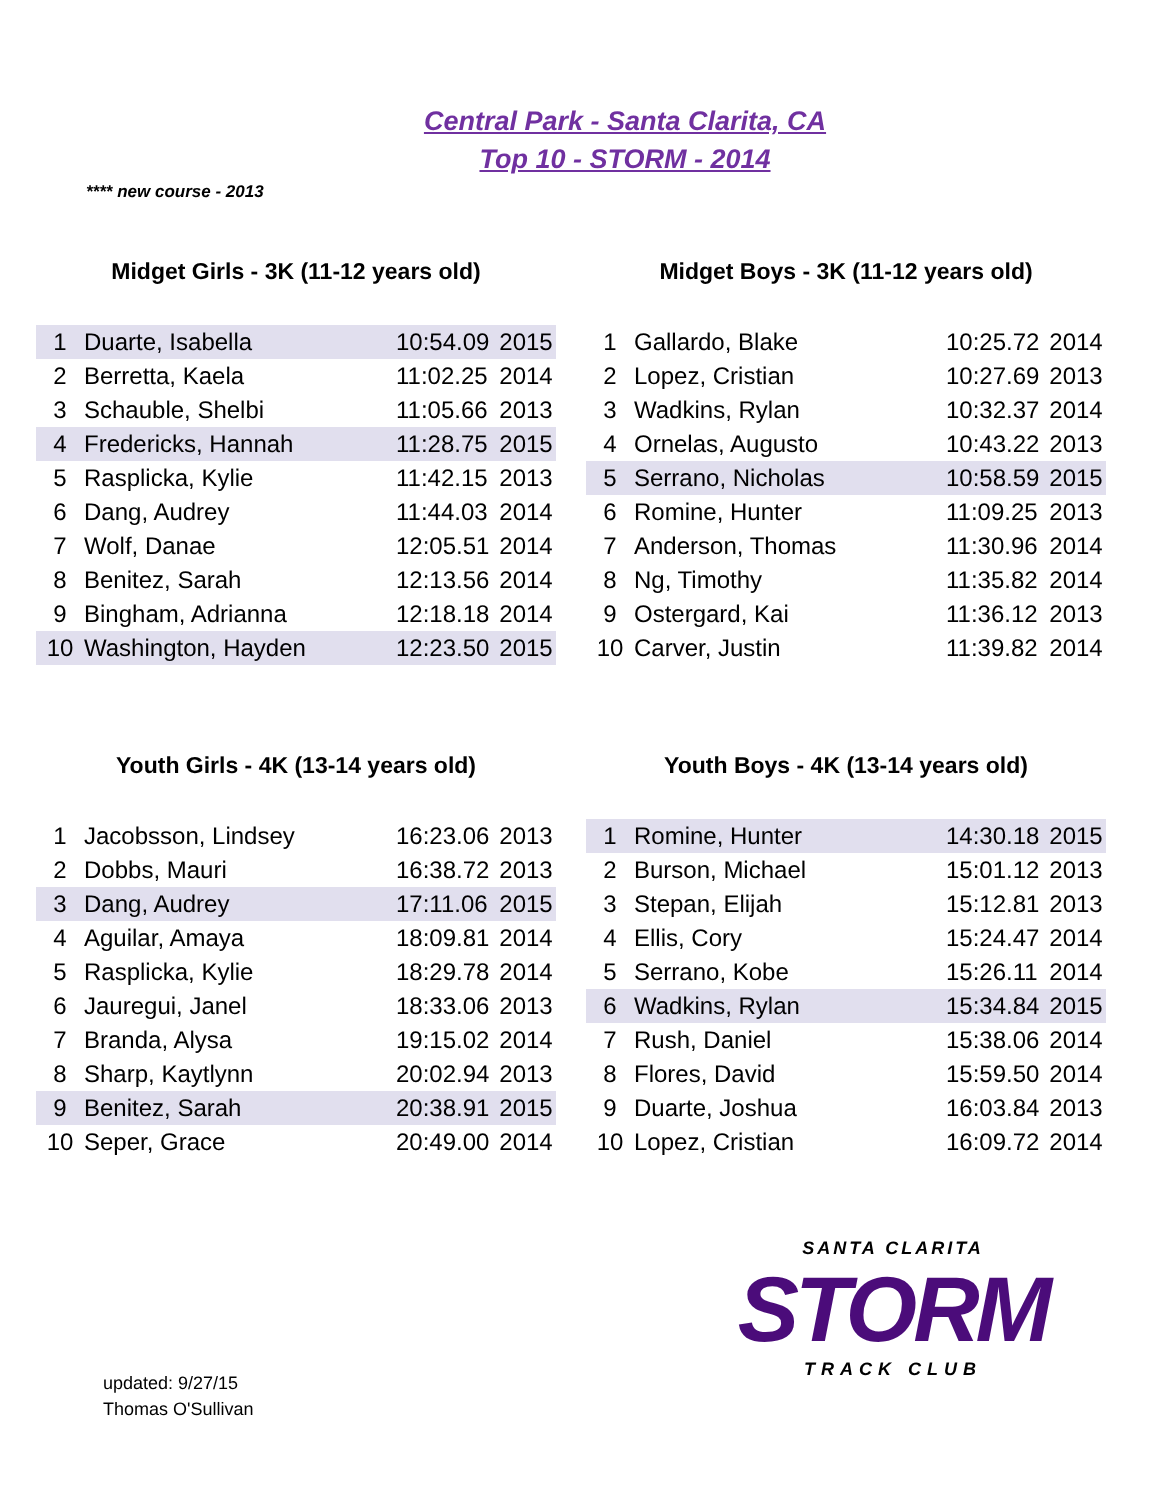Central Park - Santa Clarita, CA
Top 10 - STORM - 2014
**** new course - 2013
Midget Girls - 3K (11-12 years old)
| 1 | Duarte, Isabella | 10:54.09 | 2015 |
| 2 | Berretta, Kaela | 11:02.25 | 2014 |
| 3 | Schauble, Shelbi | 11:05.66 | 2013 |
| 4 | Fredericks, Hannah | 11:28.75 | 2015 |
| 5 | Rasplicka, Kylie | 11:42.15 | 2013 |
| 6 | Dang, Audrey | 11:44.03 | 2014 |
| 7 | Wolf, Danae | 12:05.51 | 2014 |
| 8 | Benitez, Sarah | 12:13.56 | 2014 |
| 9 | Bingham, Adrianna | 12:18.18 | 2014 |
| 10 | Washington, Hayden | 12:23.50 | 2015 |
Midget Boys - 3K (11-12 years old)
| 1 | Gallardo, Blake | 10:25.72 | 2014 |
| 2 | Lopez, Cristian | 10:27.69 | 2013 |
| 3 | Wadkins, Rylan | 10:32.37 | 2014 |
| 4 | Ornelas, Augusto | 10:43.22 | 2013 |
| 5 | Serrano, Nicholas | 10:58.59 | 2015 |
| 6 | Romine, Hunter | 11:09.25 | 2013 |
| 7 | Anderson, Thomas | 11:30.96 | 2014 |
| 8 | Ng, Timothy | 11:35.82 | 2014 |
| 9 | Ostergard, Kai | 11:36.12 | 2013 |
| 10 | Carver, Justin | 11:39.82 | 2014 |
Youth Girls - 4K (13-14 years old)
| 1 | Jacobsson, Lindsey | 16:23.06 | 2013 |
| 2 | Dobbs, Mauri | 16:38.72 | 2013 |
| 3 | Dang, Audrey | 17:11.06 | 2015 |
| 4 | Aguilar, Amaya | 18:09.81 | 2014 |
| 5 | Rasplicka, Kylie | 18:29.78 | 2014 |
| 6 | Jauregui, Janel | 18:33.06 | 2013 |
| 7 | Branda, Alysa | 19:15.02 | 2014 |
| 8 | Sharp, Kaytlynn | 20:02.94 | 2013 |
| 9 | Benitez, Sarah | 20:38.91 | 2015 |
| 10 | Seper, Grace | 20:49.00 | 2014 |
Youth Boys - 4K (13-14 years old)
| 1 | Romine, Hunter | 14:30.18 | 2015 |
| 2 | Burson, Michael | 15:01.12 | 2013 |
| 3 | Stepan, Elijah | 15:12.81 | 2013 |
| 4 | Ellis, Cory | 15:24.47 | 2014 |
| 5 | Serrano, Kobe | 15:26.11 | 2014 |
| 6 | Wadkins, Rylan | 15:34.84 | 2015 |
| 7 | Rush, Daniel | 15:38.06 | 2014 |
| 8 | Flores, David | 15:59.50 | 2014 |
| 9 | Duarte, Joshua | 16:03.84 | 2013 |
| 10 | Lopez, Cristian | 16:09.72 | 2014 |
SANTA CLARITA
STORM
TRACK CLUB
updated: 9/27/15
Thomas O'Sullivan